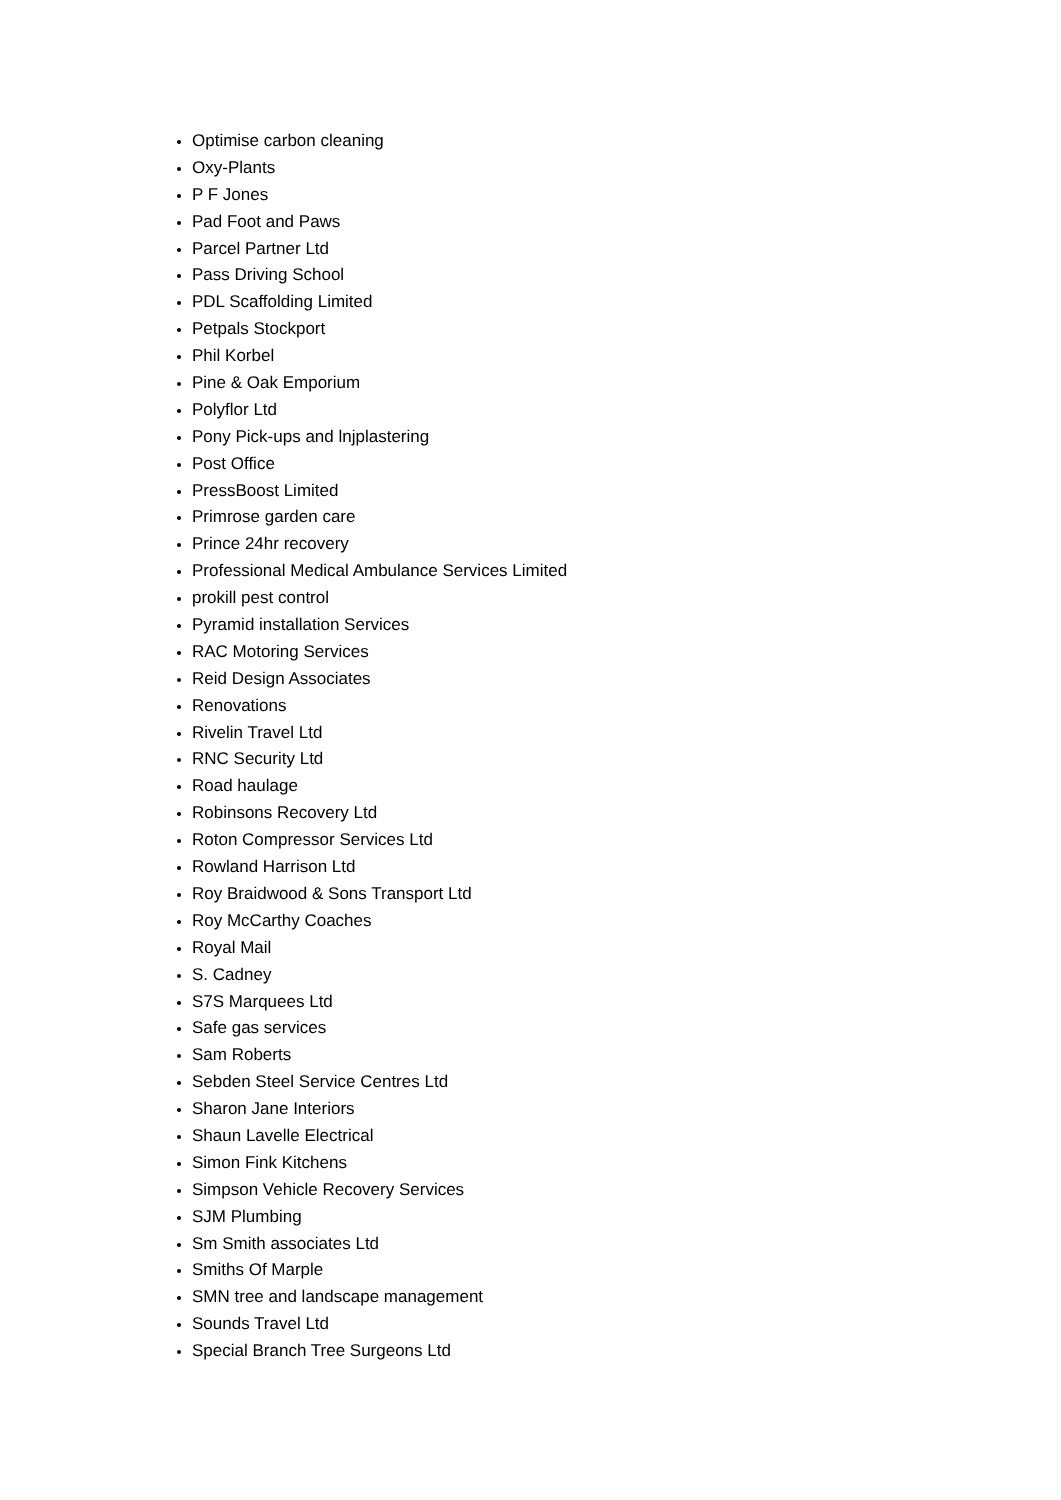Optimise carbon cleaning
Oxy-Plants
P F Jones
Pad Foot and Paws
Parcel Partner Ltd
Pass Driving School
PDL Scaffolding Limited
Petpals Stockport
Phil Korbel
Pine & Oak Emporium
Polyflor Ltd
Pony Pick-ups and lnjplastering
Post Office
PressBoost Limited
Primrose garden care
Prince 24hr recovery
Professional Medical Ambulance Services Limited
prokill pest control
Pyramid installation Services
RAC Motoring Services
Reid Design Associates
Renovations
Rivelin Travel Ltd
RNC Security Ltd
Road haulage
Robinsons Recovery Ltd
Roton Compressor Services Ltd
Rowland Harrison Ltd
Roy Braidwood & Sons Transport Ltd
Roy McCarthy Coaches
Royal Mail
S. Cadney
S7S Marquees Ltd
Safe gas services
Sam Roberts
Sebden Steel Service Centres Ltd
Sharon Jane Interiors
Shaun Lavelle Electrical
Simon Fink Kitchens
Simpson Vehicle Recovery Services
SJM Plumbing
Sm Smith associates Ltd
Smiths Of Marple
SMN tree and landscape management
Sounds Travel Ltd
Special Branch Tree Surgeons Ltd